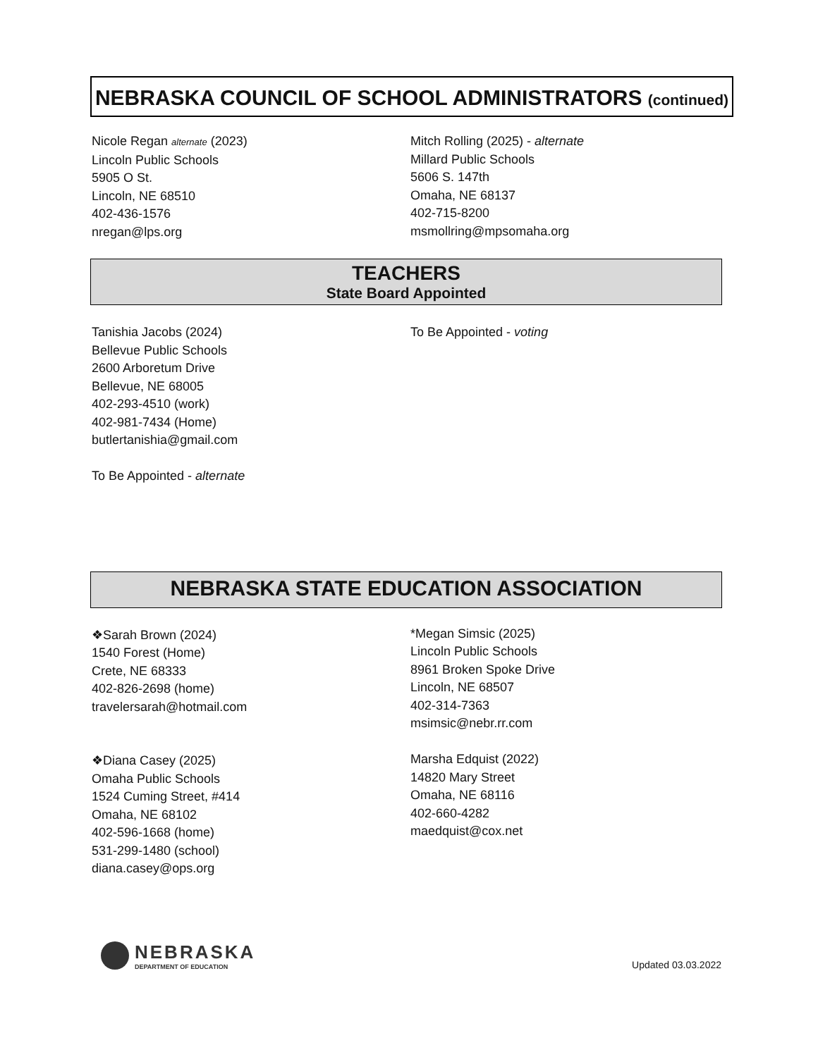NEBRASKA COUNCIL OF SCHOOL ADMINISTRATORS (continued)
Nicole Regan alternate (2023)
Lincoln Public Schools
5905 O St.
Lincoln, NE 68510
402-436-1576
nregan@lps.org
Mitch Rolling (2025) - alternate
Millard Public Schools
5606 S. 147th
Omaha, NE 68137
402-715-8200
msmollring@mpsomaha.org
TEACHERS
State Board Appointed
Tanishia Jacobs (2024)
Bellevue Public Schools
2600 Arboretum Drive
Bellevue, NE 68005
402-293-4510 (work)
402-981-7434 (Home)
butlertanishia@gmail.com
To Be Appointed - alternate
To Be Appointed - voting
NEBRASKA STATE EDUCATION ASSOCIATION
❖Sarah Brown (2024)
1540 Forest (Home)
Crete, NE 68333
402-826-2698 (home)
travelersarah@hotmail.com
❖Diana Casey (2025)
Omaha Public Schools
1524 Cuming Street, #414
Omaha, NE 68102
402-596-1668 (home)
531-299-1480 (school)
diana.casey@ops.org
*Megan Simsic (2025)
Lincoln Public Schools
8961 Broken Spoke Drive
Lincoln, NE 68507
402-314-7363
msimsic@nebr.rr.com
Marsha Edquist (2022)
14820 Mary Street
Omaha, NE 68116
402-660-4282
maedquist@cox.net
NEBRASKA
DEPARTMENT OF EDUCATION
Updated 03.03.2022